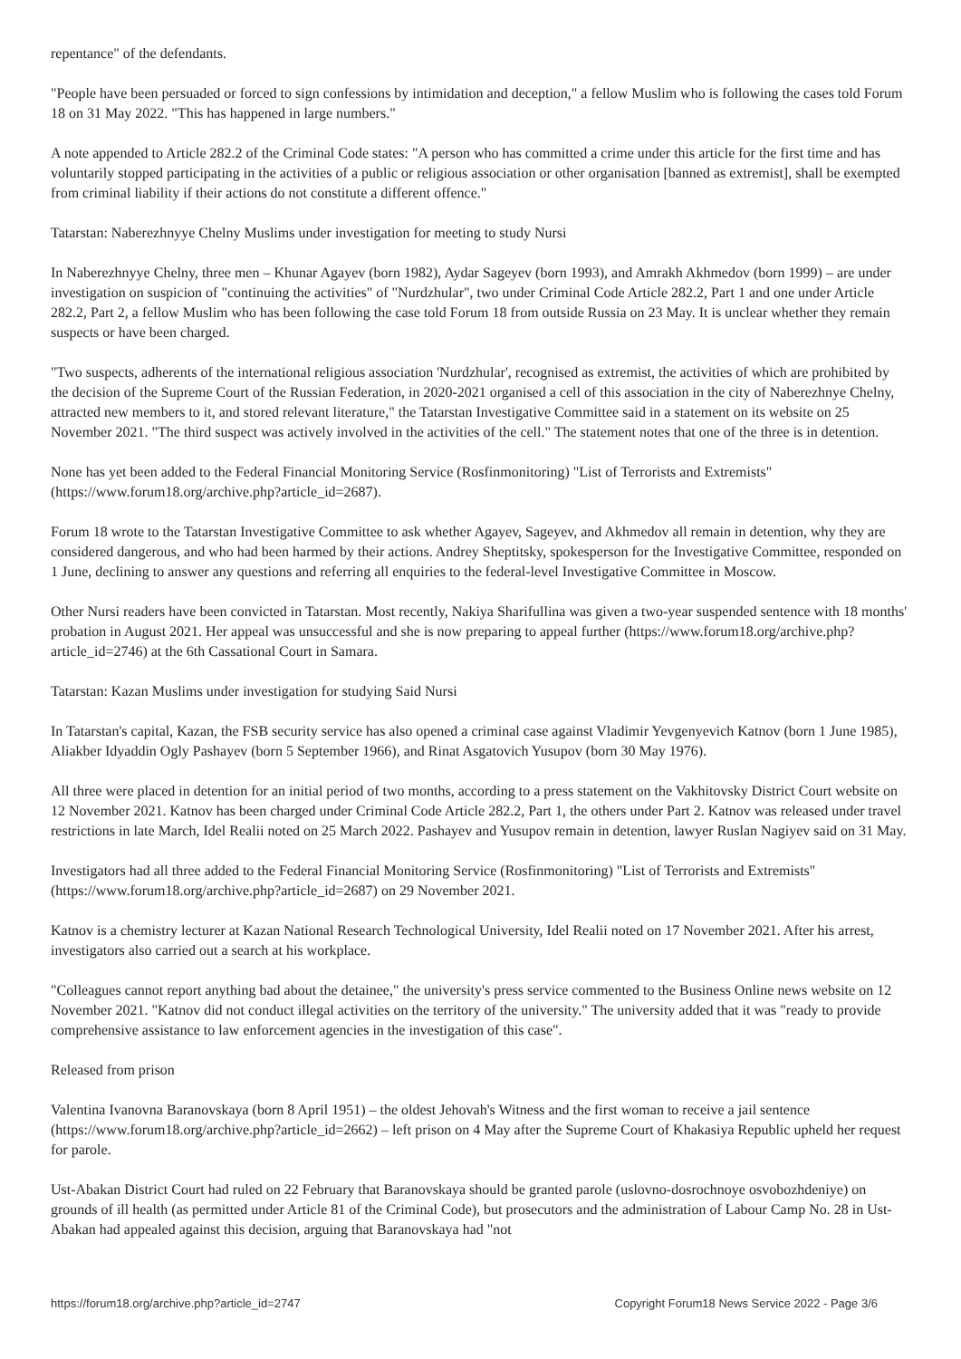repentance" of the defendants.
"People have been persuaded or forced to sign confessions by intimidation and deception," a fellow Muslim who is following the cases told Forum 18 on 31 May 2022. "This has happened in large numbers."
A note appended to Article 282.2 of the Criminal Code states: "A person who has committed a crime under this article for the first time and has voluntarily stopped participating in the activities of a public or religious association or other organisation [banned as extremist], shall be exempted from criminal liability if their actions do not constitute a different offence."
Tatarstan: Naberezhnyye Chelny Muslims under investigation for meeting to study Nursi
In Naberezhnyye Chelny, three men – Khunar Agayev (born 1982), Aydar Sageyev (born 1993), and Amrakh Akhmedov (born 1999) – are under investigation on suspicion of "continuing the activities" of "Nurdzhular", two under Criminal Code Article 282.2, Part 1 and one under Article 282.2, Part 2, a fellow Muslim who has been following the case told Forum 18 from outside Russia on 23 May. It is unclear whether they remain suspects or have been charged.
"Two suspects, adherents of the international religious association 'Nurdzhular', recognised as extremist, the activities of which are prohibited by the decision of the Supreme Court of the Russian Federation, in 2020-2021 organised a cell of this association in the city of Naberezhnye Chelny, attracted new members to it, and stored relevant literature," the Tatarstan Investigative Committee said in a statement on its website on 25 November 2021. "The third suspect was actively involved in the activities of the cell." The statement notes that one of the three is in detention.
None has yet been added to the Federal Financial Monitoring Service (Rosfinmonitoring) "List of Terrorists and Extremists" (https://www.forum18.org/archive.php?article_id=2687).
Forum 18 wrote to the Tatarstan Investigative Committee to ask whether Agayev, Sageyev, and Akhmedov all remain in detention, why they are considered dangerous, and who had been harmed by their actions. Andrey Sheptitsky, spokesperson for the Investigative Committee, responded on 1 June, declining to answer any questions and referring all enquiries to the federal-level Investigative Committee in Moscow.
Other Nursi readers have been convicted in Tatarstan. Most recently, Nakiya Sharifullina was given a two-year suspended sentence with 18 months' probation in August 2021. Her appeal was unsuccessful and she is now preparing to appeal further (https://www.forum18.org/archive.php?article_id=2746) at the 6th Cassational Court in Samara.
Tatarstan: Kazan Muslims under investigation for studying Said Nursi
In Tatarstan's capital, Kazan, the FSB security service has also opened a criminal case against Vladimir Yevgenyevich Katnov (born 1 June 1985), Aliakber Idyaddin Ogly Pashayev (born 5 September 1966), and Rinat Asgatovich Yusupov (born 30 May 1976).
All three were placed in detention for an initial period of two months, according to a press statement on the Vakhitovsky District Court website on 12 November 2021. Katnov has been charged under Criminal Code Article 282.2, Part 1, the others under Part 2. Katnov was released under travel restrictions in late March, Idel Realii noted on 25 March 2022. Pashayev and Yusupov remain in detention, lawyer Ruslan Nagiyev said on 31 May.
Investigators had all three added to the Federal Financial Monitoring Service (Rosfinmonitoring) "List of Terrorists and Extremists" (https://www.forum18.org/archive.php?article_id=2687) on 29 November 2021.
Katnov is a chemistry lecturer at Kazan National Research Technological University, Idel Realii noted on 17 November 2021. After his arrest, investigators also carried out a search at his workplace.
"Colleagues cannot report anything bad about the detainee," the university's press service commented to the Business Online news website on 12 November 2021. "Katnov did not conduct illegal activities on the territory of the university." The university added that it was "ready to provide comprehensive assistance to law enforcement agencies in the investigation of this case".
Released from prison
Valentina Ivanovna Baranovskaya (born 8 April 1951) – the oldest Jehovah's Witness and the first woman to receive a jail sentence (https://www.forum18.org/archive.php?article_id=2662) – left prison on 4 May after the Supreme Court of Khakasiya Republic upheld her request for parole.
Ust-Abakan District Court had ruled on 22 February that Baranovskaya should be granted parole (uslovno-dosrochnoye osvobozhdeniye) on grounds of ill health (as permitted under Article 81 of the Criminal Code), but prosecutors and the administration of Labour Camp No. 28 in Ust-Abakan had appealed against this decision, arguing that Baranovskaya had "not
https://forum18.org/archive.php?article_id=2747 Copyright Forum18 News Service 2022 - Page 3/6